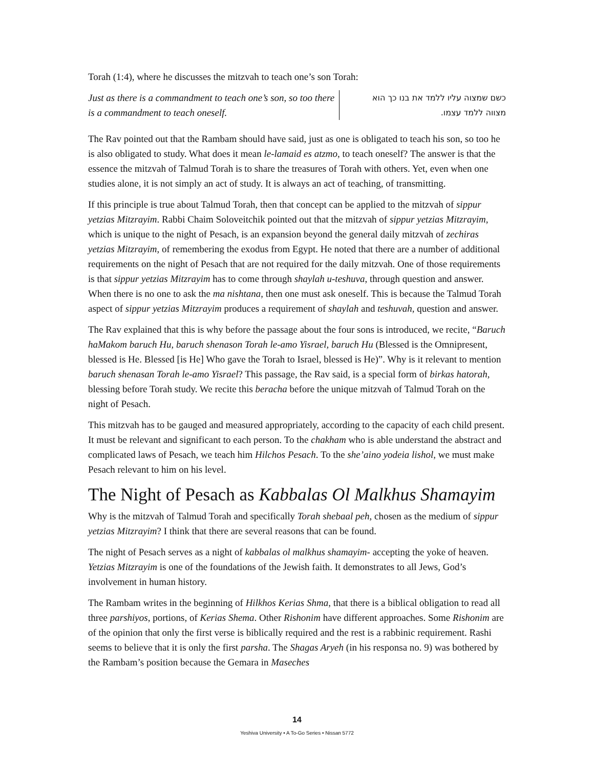Torah (1:4), where he discusses the mitzvah to teach one’s son Torah:
Just as there is a commandment to teach one’s son, so too there is a commandment to teach oneself.
כשם שמצוה עליו ללמד את בנו כך הוא מצווה ללמד עצמו.
The Rav pointed out that the Rambam should have said, just as one is obligated to teach his son, so too he is also obligated to study. What does it mean le-lamaid es atzmo, to teach oneself? The answer is that the essence the mitzvah of Talmud Torah is to share the treasures of Torah with others. Yet, even when one studies alone, it is not simply an act of study. It is always an act of teaching, of transmitting.
If this principle is true about Talmud Torah, then that concept can be applied to the mitzvah of sippur yetzias Mitzrayim. Rabbi Chaim Soloveitchik pointed out that the mitzvah of sippur yetzias Mitzrayim, which is unique to the night of Pesach, is an expansion beyond the general daily mitzvah of zechiras yetzias Mitzrayim, of remembering the exodus from Egypt. He noted that there are a number of additional requirements on the night of Pesach that are not required for the daily mitzvah. One of those requirements is that sippur yetzias Mitzrayim has to come through shaylah u-teshuva, through question and answer. When there is no one to ask the ma nishtana, then one must ask oneself. This is because the Talmud Torah aspect of sippur yetzias Mitzrayim produces a requirement of shaylah and teshuvah, question and answer.
The Rav explained that this is why before the passage about the four sons is introduced, we recite, “Baruch haMakom baruch Hu, baruch shenason Torah le-amo Yisrael, baruch Hu (Blessed is the Omnipresent, blessed is He. Blessed [is He] Who gave the Torah to Israel, blessed is He)”. Why is it relevant to mention baruch shenasan Torah le-amo Yisrael? This passage, the Rav said, is a special form of birkas hatorah, blessing before Torah study. We recite this beracha before the unique mitzvah of Talmud Torah on the night of Pesach.
This mitzvah has to be gauged and measured appropriately, according to the capacity of each child present. It must be relevant and significant to each person. To the chakham who is able understand the abstract and complicated laws of Pesach, we teach him Hilchos Pesach. To the she’aino yodeia lishol, we must make Pesach relevant to him on his level.
The Night of Pesach as Kabbalas Ol Malkhus Shamayim
Why is the mitzvah of Talmud Torah and specifically Torah shebaal peh, chosen as the medium of sippur yetzias Mitzrayim? I think that there are several reasons that can be found.
The night of Pesach serves as a night of kabbalas ol malkhus shamayim- accepting the yoke of heaven. Yetzias Mitzrayim is one of the foundations of the Jewish faith. It demonstrates to all Jews, God’s involvement in human history.
The Rambam writes in the beginning of Hilkhos Kerias Shma, that there is a biblical obligation to read all three parshiyos, portions, of Kerias Shema. Other Rishonim have different approaches. Some Rishonim are of the opinion that only the first verse is biblically required and the rest is a rabbinic requirement. Rashi seems to believe that it is only the first parsha. The Shagas Aryeh (in his responsa no. 9) was bothered by the Rambam’s position because the Gemara in Maseches
14
Yeshiva University • A To-Go Series • Nissan 5772